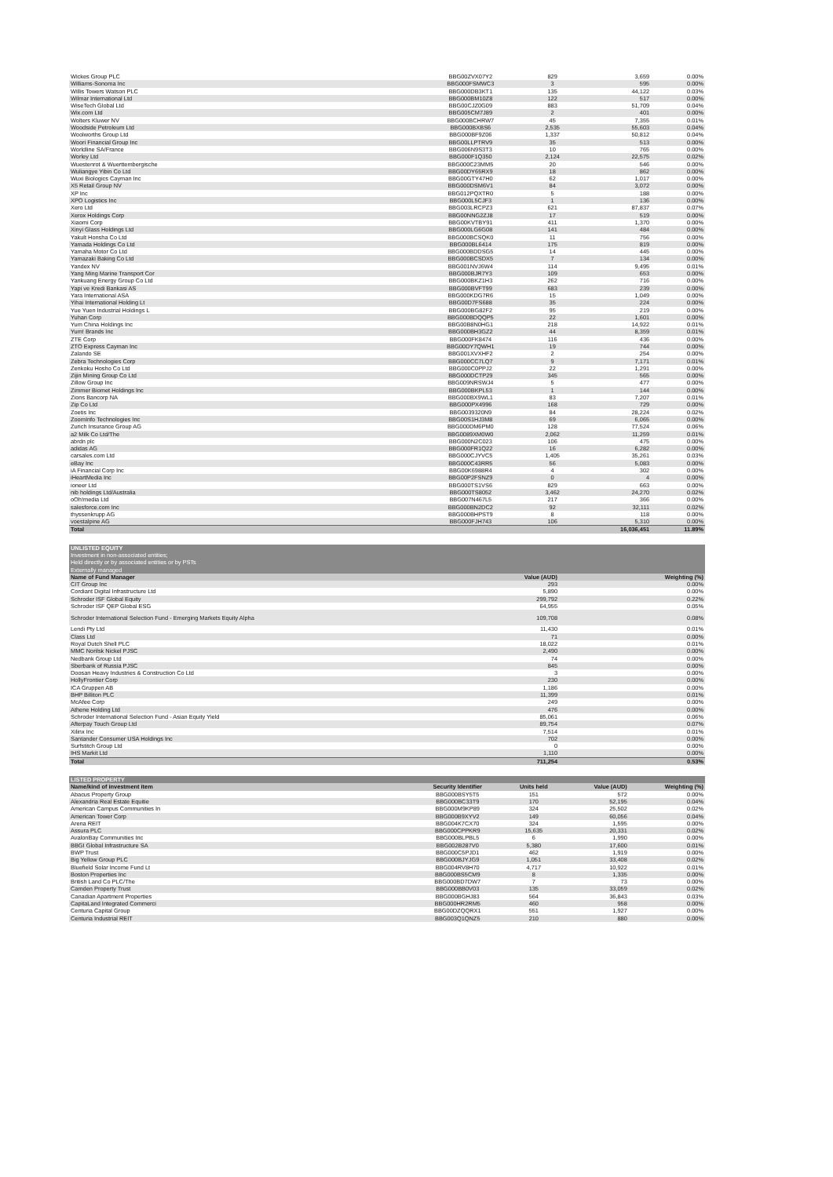| Wickes Group PLC | BBG00ZVX07Y2 | 829 | 3,659 | 0.00% |
| Williams-Sonoma Inc | BBG000FSMWC3 | 3 | 595 | 0.00% |
| Willis Towers Watson PLC | BBG000DB3KT1 | 135 | 44,122 | 0.03% |
| Wilmar International Ltd | BBG000BM10Z8 | 122 | 517 | 0.00% |
| WiseTech Global Ltd | BBG00CJZ0G09 | 883 | 51,709 | 0.04% |
| Wix.com Ltd | BBG005CM7J89 | 2 | 401 | 0.00% |
| Wolters Kluwer NV | BBG000BCHRW7 | 45 | 7,355 | 0.01% |
| Woodside Petroleum Ltd | BBG000BXBS6 | 2,535 | 55,603 | 0.04% |
| Woolworths Group Ltd | BBG000BF9Z06 | 1,337 | 50,812 | 0.04% |
| Woori Financial Group Inc | BBG00LLPTRV9 | 35 | 513 | 0.00% |
| Worldline SA/France | BBG006N9S3T3 | 10 | 765 | 0.00% |
| Worley Ltd | BBG000F1Q350 | 2,124 | 22,575 | 0.02% |
| Wuestenrot & Wuerttembergische | BBG000C23MM5 | 20 | 546 | 0.00% |
| Wuliangye Yibin Co Ltd | BBG00DY65RX9 | 18 | 862 | 0.00% |
| Wuxi Biologics Cayman Inc | BBG00GTY47H0 | 62 | 1,017 | 0.00% |
| X5 Retail Group NV | BBG000DSM6V1 | 84 | 3,072 | 0.00% |
| XP Inc | BBG012PQXTR0 | 5 | 188 | 0.00% |
| XPO Logistics Inc | BBG000L5CJF3 | 1 | 136 | 0.00% |
| Xero Ltd | BBG003LRCPZ3 | 621 | 87,837 | 0.07% |
| Xerox Holdings Corp | BBG00NNG2ZJ8 | 17 | 519 | 0.00% |
| Xiaomi Corp | BBG00KVTBY91 | 411 | 1,370 | 0.00% |
| Xinyi Glass Holdings Ltd | BBG000LG6G08 | 141 | 484 | 0.00% |
| Yakult Honsha Co Ltd | BBG000BCSQK0 | 11 | 756 | 0.00% |
| Yamada Holdings Co Ltd | BBG000BL6414 | 175 | 819 | 0.00% |
| Yamaha Motor Co Ltd | BBG000BDDSG5 | 14 | 445 | 0.00% |
| Yamazaki Baking Co Ltd | BBG000BCSDX5 | 7 | 134 | 0.00% |
| Yandex NV | BBG001NVJ6W4 | 114 | 9,495 | 0.01% |
| Yang Ming Marine Transport Cor | BBG000BJR7Y3 | 109 | 653 | 0.00% |
| Yankuang Energy Group Co Ltd | BBG000BKZ1H3 | 262 | 716 | 0.00% |
| Yapi ve Kredi Bankasi AS | BBG000BVFT99 | 683 | 239 | 0.00% |
| Yara International ASA | BBG000KDG7R6 | 15 | 1,049 | 0.00% |
| Yihai International Holding Lt | BBG00D7FS688 | 35 | 224 | 0.00% |
| Yue Yuen Industrial Holdings L | BBG000BG82F2 | 95 | 219 | 0.00% |
| Yuhan Corp | BBG000BDQQP5 | 22 | 1,601 | 0.00% |
| Yum China Holdings Inc | BBG00B8N0HG1 | 218 | 14,922 | 0.01% |
| Yum! Brands Inc | BBG000BH3GZ2 | 44 | 8,359 | 0.01% |
| ZTE Corp | BBG000FK8474 | 116 | 436 | 0.00% |
| ZTO Express Cayman Inc | BBG00DY7QWH1 | 19 | 744 | 0.00% |
| Zalando SE | BBG001XVXHF2 | 2 | 254 | 0.00% |
| Zebra Technologies Corp | BBG000CC7LQ7 | 9 | 7,171 | 0.01% |
| Zenkoku Hosho Co Ltd | BBG000C0PPJ2 | 22 | 1,291 | 0.00% |
| Zijin Mining Group Co Ltd | BBG000DCTP29 | 345 | 565 | 0.00% |
| Zillow Group Inc | BBG009NRSWJ4 | 5 | 477 | 0.00% |
| Zimmer Biomet Holdings Inc | BBG000BKPL53 | 1 | 144 | 0.00% |
| Zions Bancorp NA | BBG000BX9WL1 | 83 | 7,207 | 0.01% |
| Zip Co Ltd | BBG000PX4996 | 168 | 729 | 0.00% |
| Zoetis Inc | BBG0039320N9 | 84 | 28,224 | 0.02% |
| ZoomInfo Technologies Inc | BBG00S1HJ3M8 | 69 | 6,065 | 0.00% |
| Zurich Insurance Group AG | BBG000DM6PM0 | 128 | 77,524 | 0.06% |
| a2 Milk Co Ltd/The | BBG0089XM0W0 | 2,062 | 11,259 | 0.01% |
| abrdn plc | BBG000N2C023 | 106 | 475 | 0.00% |
| adidas AG | BBG000FR1Q22 | 16 | 6,282 | 0.00% |
| carsales.com Ltd | BBG000CJYVC5 | 1,405 | 35,261 | 0.03% |
| eBay Inc | BBG000C43RR5 | 56 | 5,083 | 0.00% |
| iA Financial Corp Inc | BBG00K6988R4 | 4 | 302 | 0.00% |
| iHeartMedia Inc | BBG00P2FSNZ9 | 0 | 4 | 0.00% |
| ioneer Ltd | BBG000TS1VS6 | 829 | 663 | 0.00% |
| nib holdings Ltd/Australia | BBG000TS8052 | 3,462 | 24,270 | 0.02% |
| oOh!media Ltd | BBG007N467L5 | 217 | 366 | 0.00% |
| salesforce.com Inc | BBG000BN2DC2 | 92 | 32,111 | 0.02% |
| thyssenkrupp AG | BBG000BHPST9 | 8 | 118 | 0.00% |
| voestalpine AG | BBG000FJH743 | 106 | 5,310 | 0.00% |
| Total | | | 16,036,451 | 11.89% |
| UNLISTED EQUITY | | | | |
| Investment in non-associated entities; | | | | |
| Held directly or by associated entities or by PSTs | | | | |
| Externally managed | | | | |
| Name of Fund Manager | | | Value (AUD) | Weighting (%) |
| CIT Group Inc | | | 293 | 0.00% |
| Cordiant Digital Infrastructure Ltd | | | 5,890 | 0.00% |
| Schroder ISF Global Equity | | | 299,792 | 0.22% |
| Schroder ISF QEP Global ESG | | | 64,955 | 0.05% |
| Schroder International Selection Fund - Emerging Markets Equity Alpha | | | 109,708 | 0.08% |
| Lendi Pty Ltd | | | 11,430 | 0.01% |
| Class Ltd | | | 71 | 0.00% |
| Royal Dutch Shell PLC | | | 18,022 | 0.01% |
| MMC Norilsk Nickel PJSC | | | 2,490 | 0.00% |
| Nedbank Group Ltd | | | 74 | 0.00% |
| Sberbank of Russia PJSC | | | 845 | 0.00% |
| Doosan Heavy Industries & Construction Co Ltd | | | 3 | 0.00% |
| HollyFrontier Corp | | | 230 | 0.00% |
| ICA Gruppen AB | | | 1,186 | 0.00% |
| BHP Billiton PLC | | | 11,399 | 0.01% |
| McAfee Corp | | | 249 | 0.00% |
| Athene Holding Ltd | | | 476 | 0.00% |
| Schroder International Selection Fund - Asian Equity Yield | | | 85,061 | 0.06% |
| Afterpay Touch Group Ltd | | | 89,754 | 0.07% |
| Xilinx Inc | | | 7,514 | 0.01% |
| Santander Consumer USA Holdings Inc | | | 702 | 0.00% |
| Surfstitch Group Ltd | | | 0 | 0.00% |
| IHS Markit Ltd | | | 1,110 | 0.00% |
| Total | | | 711,254 | 0.53% |
| LISTED PROPERTY | | | | |
| Name/kind of investment item | Security Identifier | Units held | Value (AUD) | Weighting (%) |
| Abacus Property Group | BBG000BSY5T5 | 151 | 572 | 0.00% |
| Alexandria Real Estate Equitie | BBG000BC33T9 | 170 | 52,195 | 0.04% |
| American Campus Communities In | BBG000M9KP89 | 324 | 25,502 | 0.02% |
| American Tower Corp | BBG000B9XYV2 | 149 | 60,056 | 0.04% |
| Arena REIT | BBG004K7CX70 | 324 | 1,595 | 0.00% |
| Assura PLC | BBG000CPPKR9 | 15,635 | 20,331 | 0.02% |
| AvalonBay Communities Inc | BBG000BLPBL5 | 6 | 1,990 | 0.00% |
| BBGI Global Infrastructure SA | BBG002B287V0 | 5,380 | 17,600 | 0.01% |
| BWP Trust | BBG000C5PJD1 | 462 | 1,919 | 0.00% |
| Big Yellow Group PLC | BBG000BJYJG9 | 1,051 | 33,408 | 0.02% |
| Bluefield Solar Income Fund Lt | BBG004RV8H70 | 4,717 | 10,922 | 0.01% |
| Boston Properties Inc | BBG000BS5CM9 | 8 | 1,335 | 0.00% |
| British Land Co PLC/The | BBG000BD7DW7 | 7 | 73 | 0.00% |
| Camden Property Trust | BBG000BB0V03 | 135 | 33,059 | 0.02% |
| Canadian Apartment Properties | BBG000BGHJ83 | 564 | 36,843 | 0.03% |
| CapitaLand Integrated Commerci | BBG000HR2RM5 | 460 | 958 | 0.00% |
| Centuria Capital Group | BBG00DZQQRX1 | 551 | 1,927 | 0.00% |
| Centuria Industrial REIT | BBG003Q1QNZ5 | 210 | 880 | 0.00% |